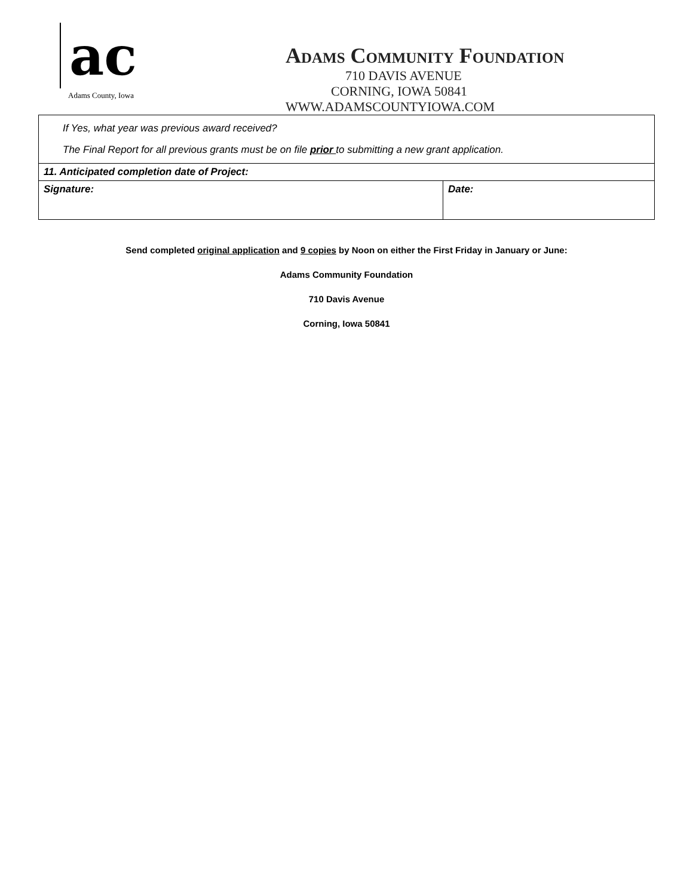ac
Adams County, Iowa
Adams Community Foundation
710 DAVIS AVENUE
CORNING, IOWA 50841
WWW.ADAMSCOUNTYIOWA.COM
| If Yes, what year was previous award received? The Final Report for all previous grants must be on file prior to submitting a new grant application. | |
| 11. Anticipated completion date of Project: | |
| Signature: | Date: |
Send completed original application and 9 copies by Noon on either the First Friday in January or June:
Adams Community Foundation
710 Davis Avenue
Corning, Iowa 50841